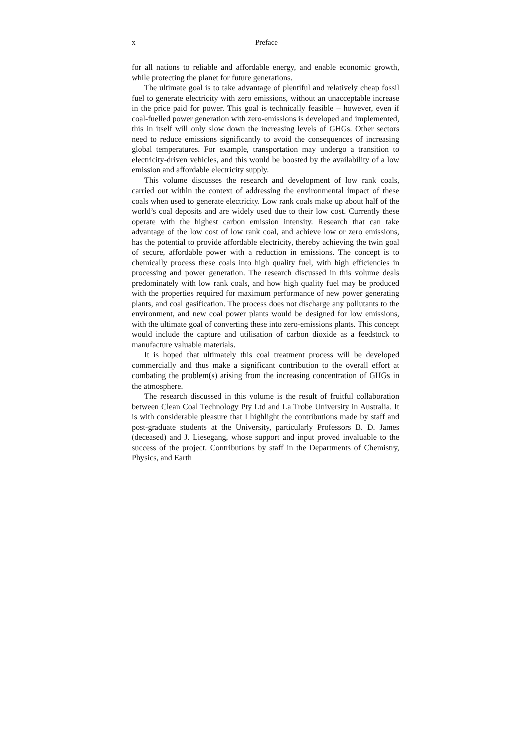x Preface
for all nations to reliable and affordable energy, and enable economic growth, while protecting the planet for future generations.
The ultimate goal is to take advantage of plentiful and relatively cheap fossil fuel to generate electricity with zero emissions, without an unacceptable increase in the price paid for power. This goal is technically feasible – however, even if coal-fuelled power generation with zero-emissions is developed and implemented, this in itself will only slow down the increasing levels of GHGs. Other sectors need to reduce emissions significantly to avoid the consequences of increasing global temperatures. For example, transportation may undergo a transition to electricity-driven vehicles, and this would be boosted by the availability of a low emission and affordable electricity supply.
This volume discusses the research and development of low rank coals, carried out within the context of addressing the environmental impact of these coals when used to generate electricity. Low rank coals make up about half of the world’s coal deposits and are widely used due to their low cost. Currently these operate with the highest carbon emission intensity. Research that can take advantage of the low cost of low rank coal, and achieve low or zero emissions, has the potential to provide affordable electricity, thereby achieving the twin goal of secure, affordable power with a reduction in emissions. The concept is to chemically process these coals into high quality fuel, with high efficiencies in processing and power generation. The research discussed in this volume deals predominately with low rank coals, and how high quality fuel may be produced with the properties required for maximum performance of new power generating plants, and coal gasification. The process does not discharge any pollutants to the environment, and new coal power plants would be designed for low emissions, with the ultimate goal of converting these into zero-emissions plants. This concept would include the capture and utilisation of carbon dioxide as a feedstock to manufacture valuable materials.
It is hoped that ultimately this coal treatment process will be developed commercially and thus make a significant contribution to the overall effort at combating the problem(s) arising from the increasing concentration of GHGs in the atmosphere.
The research discussed in this volume is the result of fruitful collaboration between Clean Coal Technology Pty Ltd and La Trobe University in Australia. It is with considerable pleasure that I highlight the contributions made by staff and post-graduate students at the University, particularly Professors B. D. James (deceased) and J. Liesegang, whose support and input proved invaluable to the success of the project. Contributions by staff in the Departments of Chemistry, Physics, and Earth